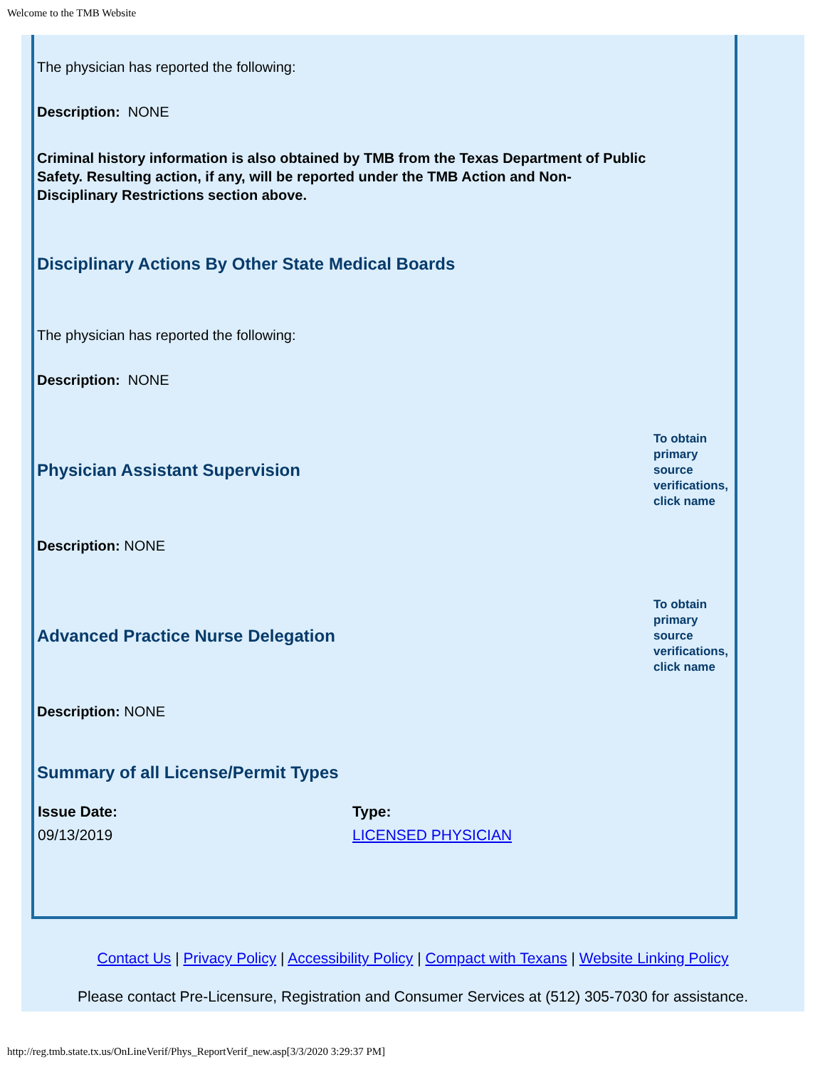Welcome to the TMB Website
The physician has reported the following:
Description: NONE
Criminal history information is also obtained by TMB from the Texas Department of Public Safety. Resulting action, if any, will be reported under the TMB Action and Non-Disciplinary Restrictions section above.
Disciplinary Actions By Other State Medical Boards
The physician has reported the following:
Description: NONE
Physician Assistant Supervision
To obtain primary source verifications, click name
Description: NONE
Advanced Practice Nurse Delegation
To obtain primary source verifications, click name
Description: NONE
Summary of all License/Permit Types
| Issue Date: | Type: |
| --- | --- |
| 09/13/2019 | LICENSED PHYSICIAN |
Contact Us | Privacy Policy | Accessibility Policy | Compact with Texans | Website Linking Policy
Please contact Pre-Licensure, Registration and Consumer Services at (512) 305-7030 for assistance.
http://reg.tmb.state.tx.us/OnLineVerif/Phys_ReportVerif_new.asp[3/3/2020 3:29:37 PM]